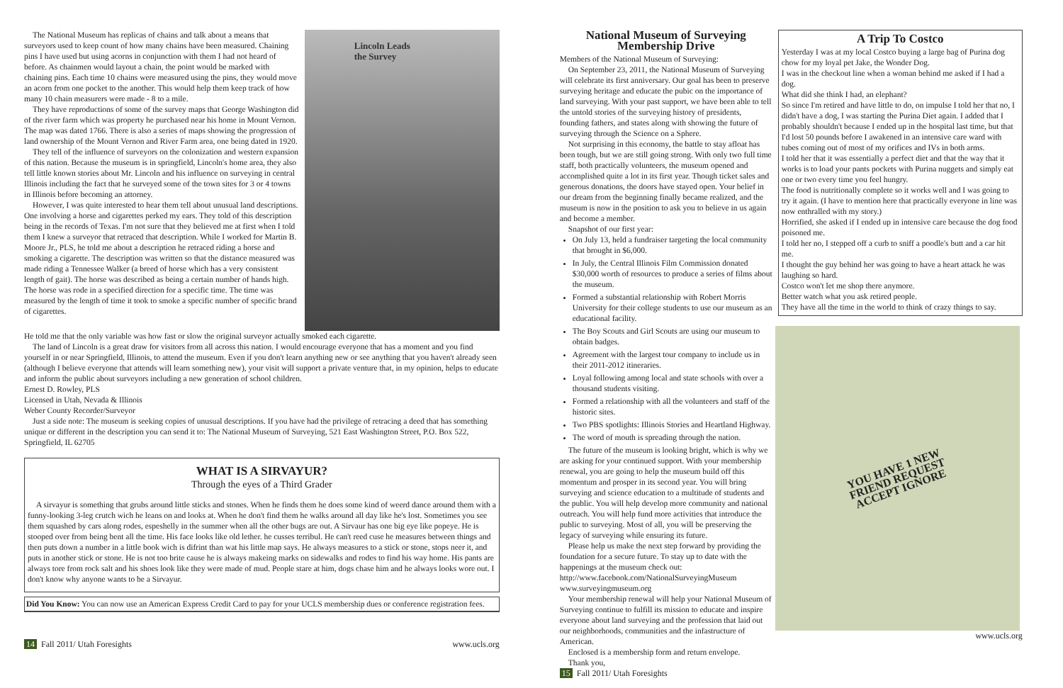The National Museum has replicas of chains and talk about a means that surveyors used to keep count of how many chains have been measured. Chaining pins I have used but using acorns in conjunction with them I had not heard of before. As chainmen would layout a chain, the point would be marked with chaining pins. Each time 10 chains were measured using the pins, they would move an acorn from one pocket to the another. This would help them keep track of how many 10 chain measurers were made - 8 to a mile.
They have reproductions of some of the survey maps that George Washington did of the river farm which was property he purchased near his home in Mount Vernon. The map was dated 1766. There is also a series of maps showing the progression of land ownership of the Mount Vernon and River Farm area, one being dated in 1920.
They tell of the influence of surveyors on the colonization and western expansion of this nation. Because the museum is in springfield, Lincoln's home area, they also tell little known stories about Mr. Lincoln and his influence on surveying in central Illinois including the fact that he surveyed some of the town sites for 3 or 4 towns in Illinois before becoming an attorney.
However, I was quite interested to hear them tell about unusual land descriptions. One involving a horse and cigarettes perked my ears. They told of this description being in the records of Texas. I'm not sure that they believed me at first when I told them I knew a surveyor that retraced that description. While I worked for Martin B. Moore Jr., PLS, he told me about a description he retraced riding a horse and smoking a cigarette. The description was written so that the distance measured was made riding a Tennessee Walker (a breed of horse which has a very consistent length of gait). The horse was described as being a certain number of hands high. The horse was rode in a specified direction for a specific time. The time was measured by the length of time it took to smoke a specific number of specific brand of cigarettes.
Lincoln Leads
the Survey
He told me that the only variable was how fast or slow the original surveyor actually smoked each cigarette.
The land of Lincoln is a great draw for visitors from all across this nation. I would encourage everyone that has a moment and you find yourself in or near Springfield, Illinois, to attend the museum. Even if you don't learn anything new or see anything that you haven't already seen (although I believe everyone that attends will learn something new), your visit will support a private venture that, in my opinion, helps to educate and inform the public about surveyors including a new generation of school children.
Ernest D. Rowley, PLS
Licensed in Utah, Nevada & Illinois
Weber County Recorder/Surveyor
Just a side note: The museum is seeking copies of unusual descriptions. If you have had the privilege of retracing a deed that has something unique or different in the description you can send it to: The National Museum of Surveying, 521 East Washington Street, P.O. Box 522, Springfield, IL 62705
WHAT IS A SIRVAYUR?
Through the eyes of a Third Grader
A sirvayur is something that grubs around little sticks and stones. When he finds them he does some kind of weerd dance around them with a funny-looking 3-leg crutch wich he leans on and looks at. When he don't find them he walks around all day like he's lost. Sometimes you see them squashed by cars along rodes, espeshelly in the summer when all the other bugs are out. A Sirvaur has one big eye like popeye. He is stooped over from being bent all the time. His face looks like old lether. he cusses terribul. He can't reed cuse he measures between things and then puts down a number in a little book wich is difrint than wat his little map says. He always measures to a stick or stone, stops neer it, and puts in another stick or stone. He is not too brite cause he is always makeing marks on sidewalks and rodes to find his way home. His pants are always tore from rock salt and his shoes look like they were made of mud. People stare at him, dogs chase him and he always looks wore out. I don't know why anyone wants to be a Sirvayur.
Did You Know: You can now use an American Express Credit Card to pay for your UCLS membership dues or conference registration fees.
14 Fall 2011/ Utah Foresights www.ucls.org
National Museum of Surveying
Membership Drive
Members of the National Museum of Surveying:
On September 23, 2011, the National Museum of Surveying will celebrate its first anniversary. Our goal has been to preserve surveying heritage and educate the pubic on the importance of land surveying. With your past support, we have been able to tell the untold stories of the surveying history of presidents, founding fathers, and states along with showing the future of surveying through the Science on a Sphere.
Not surprising in this economy, the battle to stay afloat has been tough, but we are still going strong. With only two full time staff, both practically volunteers, the museum opened and accomplished quite a lot in its first year. Though ticket sales and generous donations, the doors have stayed open. Your belief in our dream from the beginning finally became realized, and the museum is now in the position to ask you to believe in us again and become a member.
Snapshot of our first year:
On July 13, held a fundraiser targeting the local community that brought in $6,000.
In July, the Central Illinois Film Commission donated $30,000 worth of resources to produce a series of films about the museum.
Formed a substantial relationship with Robert Morris University for their college students to use our museum as an educational facility.
The Boy Scouts and Girl Scouts are using our museum to obtain badges.
Agreement with the largest tour company to include us in their 2011-2012 itineraries.
Loyal following among local and state schools with over a thousand students visiting.
Formed a relationship with all the volunteers and staff of the historic sites.
Two PBS spotlights: Illinois Stories and Heartland Highway.
The word of mouth is spreading through the nation.
The future of the museum is looking bright, which is why we are asking for your continued support. With your membership renewal, you are going to help the museum build off this momentum and prosper in its second year. You will bring surveying and science education to a multitude of students and the public. You will help develop more community and national outreach. You will help fund more activities that introduce the public to surveying. Most of all, you will be preserving the legacy of surveying while ensuring its future.
Please help us make the next step forward by providing the foundation for a secure future. To stay up to date with the happenings at the museum check out:
http://www.facebook.com/NationalSurveyingMuseum
www.surveyingmuseum.org
Your membership renewal will help your National Museum of Surveying continue to fulfill its mission to educate and inspire everyone about land surveying and the profession that laid out our neighborhoods, communities and the infastructure of American.
Enclosed is a membership form and return envelope.
Thank you,
15 Fall 2011/ Utah Foresights
A Trip To Costco
Yesterday I was at my local Costco buying a large bag of Purina dog chow for my loyal pet Jake, the Wonder Dog.
I was in the checkout line when a woman behind me asked if I had a dog.
What did she think I had, an elephant?
So since I'm retired and have little to do, on impulse I told her that no, I didn't have a dog, I was starting the Purina Diet again. I added that I probably shouldn't because I ended up in the hospital last time, but that I'd lost 50 pounds before I awakened in an intensive care ward with tubes coming out of most of my orifices and IVs in both arms.
I told her that it was essentially a perfect diet and that the way that it works is to load your pants pockets with Purina nuggets and simply eat one or two every time you feel hungry.
The food is nutritionally complete so it works well and I was going to try it again. (I have to mention here that practically everyone in line was now enthralled with my story.)
Horrified, she asked if I ended up in intensive care because the dog food poisoned me.
I told her no, I stepped off a curb to sniff a poodle's butt and a car hit me.
I thought the guy behind her was going to have a heart attack he was laughing so hard.
Costco won't let me shop there anymore.
Better watch what you ask retired people.
They have all the time in the world to think of crazy things to say.
YOU HAVE 1 NEW
FRIEND REQUEST
ACCEPT IGNORE
www.ucls.org